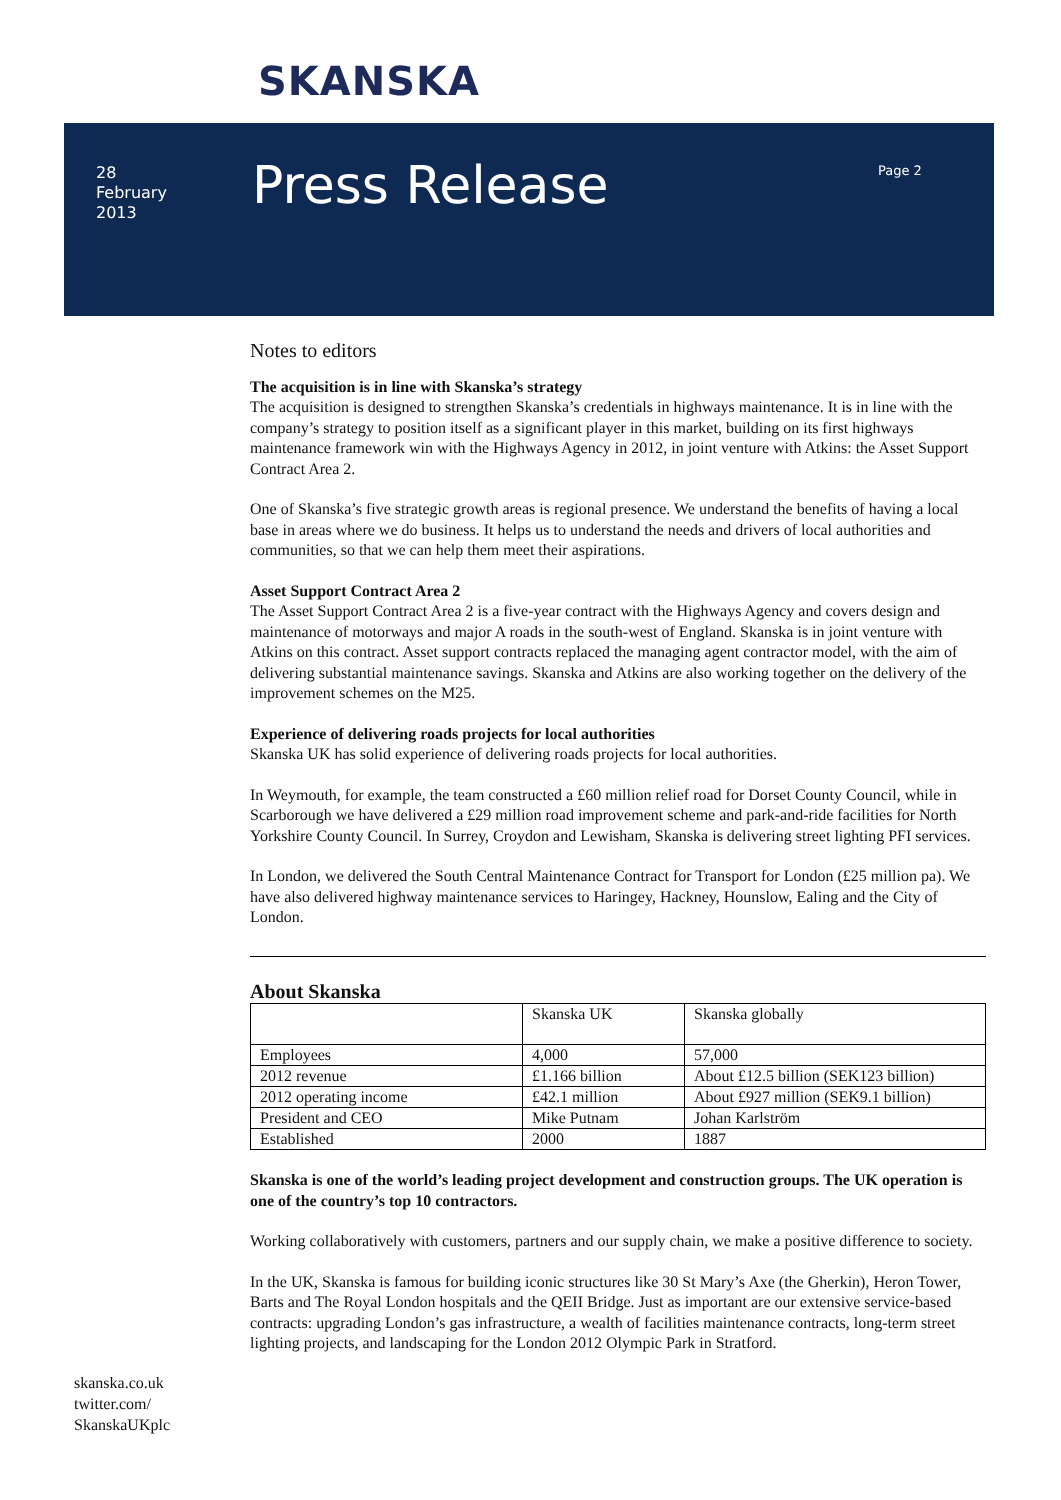SKANSKA
28
February
2013
Press Release Page 2
Notes to editors
The acquisition is in line with Skanska’s strategy
The acquisition is designed to strengthen Skanska’s credentials in highways maintenance. It is in line with the company’s strategy to position itself as a significant player in this market, building on its first highways maintenance framework win with the Highways Agency in 2012, in joint venture with Atkins: the Asset Support Contract Area 2.
One of Skanska’s five strategic growth areas is regional presence. We understand the benefits of having a local base in areas where we do business. It helps us to understand the needs and drivers of local authorities and communities, so that we can help them meet their aspirations.
Asset Support Contract Area 2
The Asset Support Contract Area 2 is a five-year contract with the Highways Agency and covers design and maintenance of motorways and major A roads in the south-west of England. Skanska is in joint venture with Atkins on this contract. Asset support contracts replaced the managing agent contractor model, with the aim of delivering substantial maintenance savings. Skanska and Atkins are also working together on the delivery of the improvement schemes on the M25.
Experience of delivering roads projects for local authorities
Skanska UK has solid experience of delivering roads projects for local authorities.
In Weymouth, for example, the team constructed a £60 million relief road for Dorset County Council, while in Scarborough we have delivered a £29 million road improvement scheme and park-and-ride facilities for North Yorkshire County Council. In Surrey, Croydon and Lewisham, Skanska is delivering street lighting PFI services.
In London, we delivered the South Central Maintenance Contract for Transport for London (£25 million pa). We have also delivered highway maintenance services to Haringey, Hackney, Hounslow, Ealing and the City of London.
About Skanska
| | Skanska UK | Skanska globally |
| Employees | 4,000 | 57,000 |
| 2012 revenue | £1.166 billion | About £12.5 billion (SEK123 billion) |
| 2012 operating income | £42.1 million | About £927 million (SEK9.1 billion) |
| President and CEO | Mike Putnam | Johan Karlström |
| Established | 2000 | 1887 |
Skanska is one of the world’s leading project development and construction groups. The UK operation is one of the country’s top 10 contractors.
Working collaboratively with customers, partners and our supply chain, we make a positive difference to society.
In the UK, Skanska is famous for building iconic structures like 30 St Mary’s Axe (the Gherkin), Heron Tower, Barts and The Royal London hospitals and the QEII Bridge. Just as important are our extensive service-based contracts: upgrading London’s gas infrastructure, a wealth of facilities maintenance contracts, long-term street lighting projects, and landscaping for the London 2012 Olympic Park in Stratford.
skanska.co.uk
twitter.com/
SkanskaUKplc